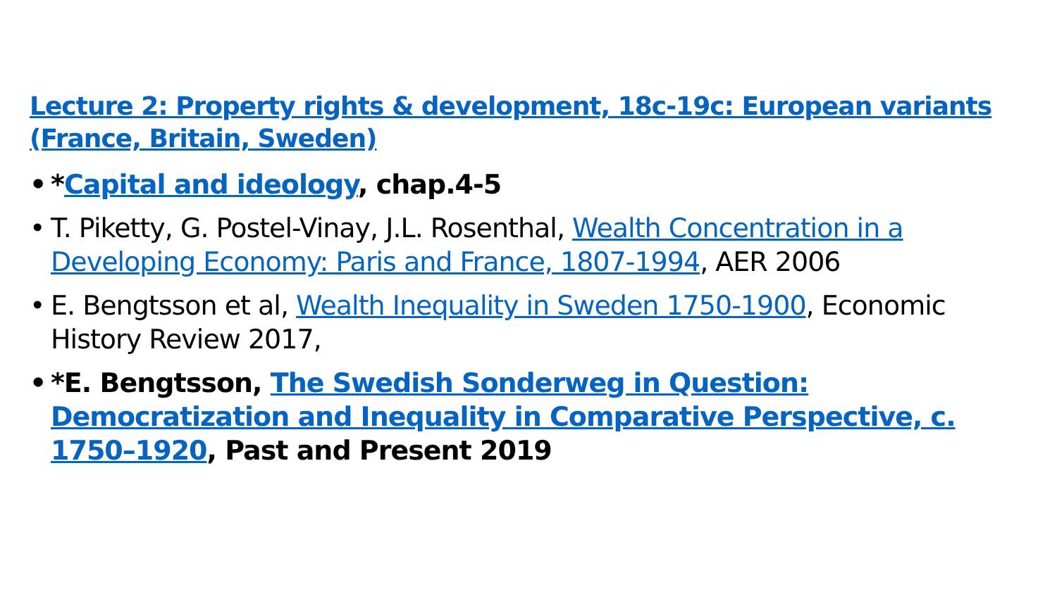Lecture 2: Property rights & development, 18c-19c: European variants (France, Britain, Sweden)
• *Capital and ideology, chap.4-5
• T. Piketty, G. Postel-Vinay, J.L. Rosenthal, Wealth Concentration in a Developing Economy: Paris and France, 1807-1994, AER 2006
• E. Bengtsson et al, Wealth Inequality in Sweden 1750-1900, Economic History Review 2017,
• *E. Bengtsson, The Swedish Sonderweg in Question: Democratization and Inequality in Comparative Perspective, c. 1750–1920, Past and Present 2019